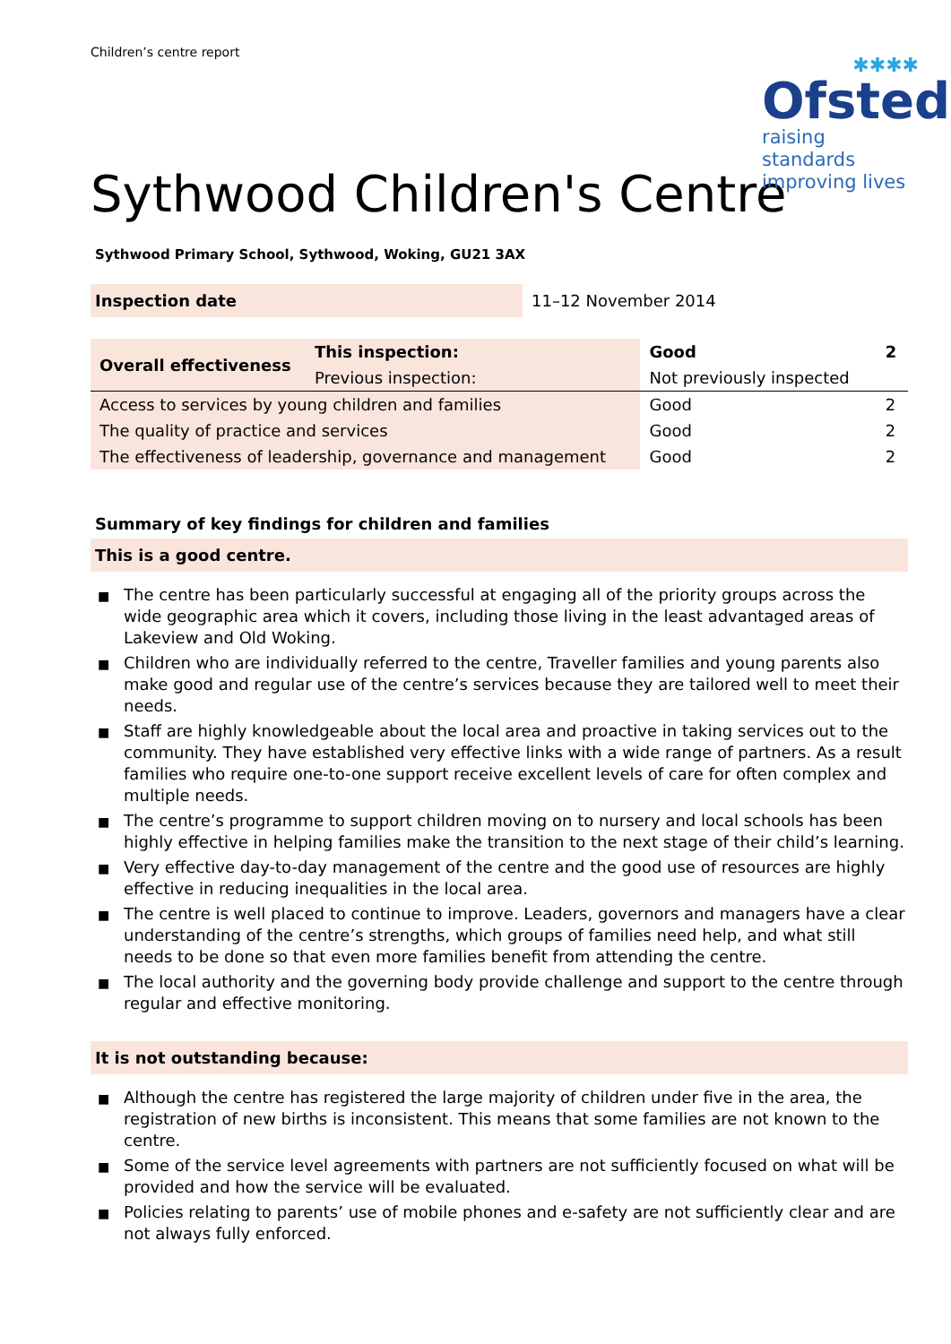Children’s centre report
✱✱✱✱
Ofsted
raising standards
improving lives
Sythwood Children's Centre
Sythwood Primary School, Sythwood, Woking, GU21 3AX
| Inspection date | 11–12 November 2014 |
| Overall effectiveness | This inspection: | Good | 2 |
| | Previous inspection: | Not previously inspected | |
| Access to services by young children and families | | Good | 2 |
| The quality of practice and services | | Good | 2 |
| The effectiveness of leadership, governance and management | | Good | 2 |
Summary of key findings for children and families
This is a good centre.
■ The centre has been particularly successful at engaging all of the priority groups across the wide geographic area which it covers, including those living in the least advantaged areas of Lakeview and Old Woking.
■ Children who are individually referred to the centre, Traveller families and young parents also make good and regular use of the centre’s services because they are tailored well to meet their needs.
■ Staff are highly knowledgeable about the local area and proactive in taking services out to the community. They have established very effective links with a wide range of partners. As a result families who require one-to-one support receive excellent levels of care for often complex and multiple needs.
■ The centre’s programme to support children moving on to nursery and local schools has been highly effective in helping families make the transition to the next stage of their child’s learning.
■ Very effective day-to-day management of the centre and the good use of resources are highly effective in reducing inequalities in the local area.
■ The centre is well placed to continue to improve. Leaders, governors and managers have a clear understanding of the centre’s strengths, which groups of families need help, and what still needs to be done so that even more families benefit from attending the centre.
■ The local authority and the governing body provide challenge and support to the centre through regular and effective monitoring.
It is not outstanding because:
■ Although the centre has registered the large majority of children under five in the area, the registration of new births is inconsistent. This means that some families are not known to the centre.
■ Some of the service level agreements with partners are not sufficiently focused on what will be provided and how the service will be evaluated.
■ Policies relating to parents’ use of mobile phones and e-safety are not sufficiently clear and are not always fully enforced.